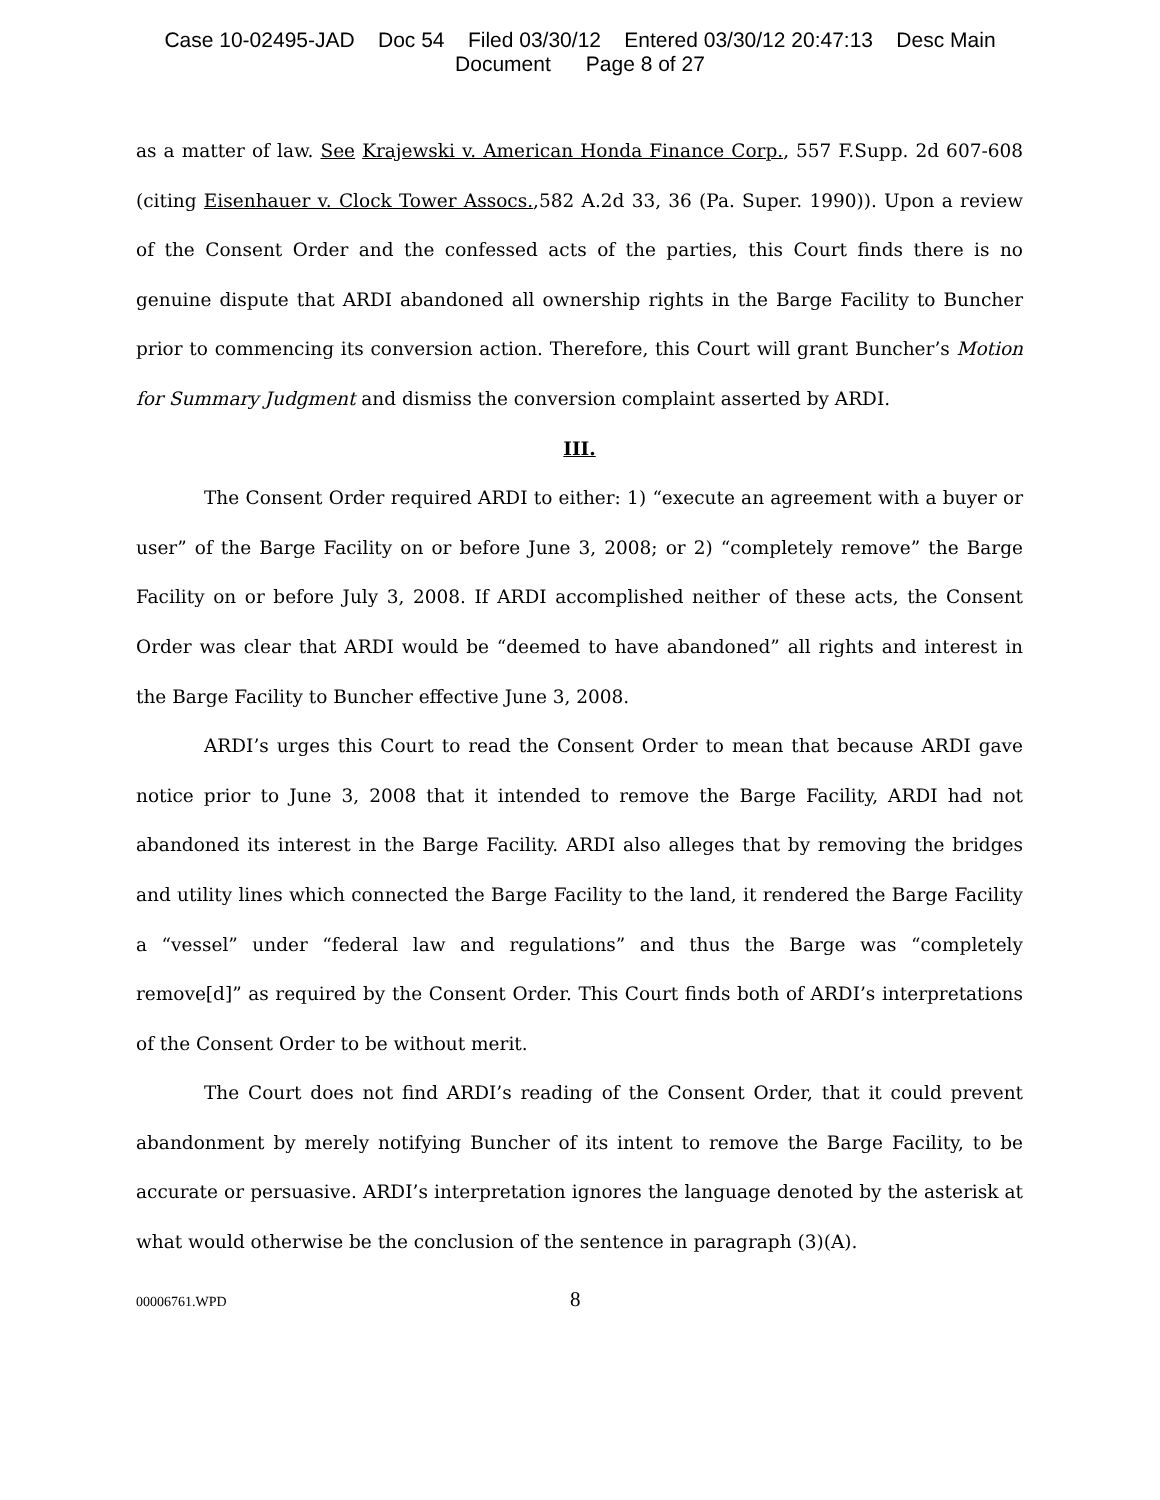Case 10-02495-JAD Doc 54 Filed 03/30/12 Entered 03/30/12 20:47:13 Desc Main
Document Page 8 of 27
as a matter of law. See Krajewski v. American Honda Finance Corp., 557 F.Supp. 2d 607-608 (citing Eisenhauer v. Clock Tower Assocs.,582 A.2d 33, 36 (Pa. Super. 1990)). Upon a review of the Consent Order and the confessed acts of the parties, this Court finds there is no genuine dispute that ARDI abandoned all ownership rights in the Barge Facility to Buncher prior to commencing its conversion action. Therefore, this Court will grant Buncher’s Motion for Summary Judgment and dismiss the conversion complaint asserted by ARDI.
III.
The Consent Order required ARDI to either: 1) “execute an agreement with a buyer or user” of the Barge Facility on or before June 3, 2008; or 2) “completely remove” the Barge Facility on or before July 3, 2008. If ARDI accomplished neither of these acts, the Consent Order was clear that ARDI would be “deemed to have abandoned” all rights and interest in the Barge Facility to Buncher effective June 3, 2008.
ARDI’s urges this Court to read the Consent Order to mean that because ARDI gave notice prior to June 3, 2008 that it intended to remove the Barge Facility, ARDI had not abandoned its interest in the Barge Facility. ARDI also alleges that by removing the bridges and utility lines which connected the Barge Facility to the land, it rendered the Barge Facility a “vessel” under “federal law and regulations” and thus the Barge was “completely remove[d]” as required by the Consent Order. This Court finds both of ARDI’s interpretations of the Consent Order to be without merit.
The Court does not find ARDI’s reading of the Consent Order, that it could prevent abandonment by merely notifying Buncher of its intent to remove the Barge Facility, to be accurate or persuasive. ARDI’s interpretation ignores the language denoted by the asterisk at what would otherwise be the conclusion of the sentence in paragraph (3)(A).
00006761.WPD 8